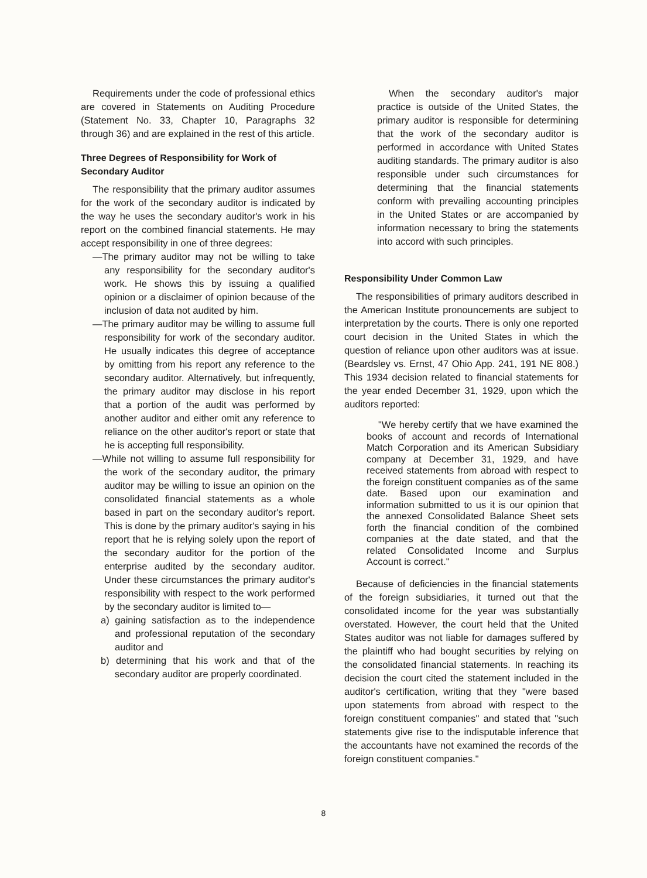Requirements under the code of professional ethics are covered in Statements on Auditing Procedure (Statement No. 33, Chapter 10, Paragraphs 32 through 36) and are explained in the rest of this article.
Three Degrees of Responsibility for Work of Secondary Auditor
The responsibility that the primary auditor assumes for the work of the secondary auditor is indicated by the way he uses the secondary auditor's work in his report on the combined financial statements. He may accept responsibility in one of three degrees:
—The primary auditor may not be willing to take any responsibility for the secondary auditor's work. He shows this by issuing a qualified opinion or a disclaimer of opinion because of the inclusion of data not audited by him.
—The primary auditor may be willing to assume full responsibility for work of the secondary auditor. He usually indicates this degree of acceptance by omitting from his report any reference to the secondary auditor. Alternatively, but infrequently, the primary auditor may disclose in his report that a portion of the audit was performed by another auditor and either omit any reference to reliance on the other auditor's report or state that he is accepting full responsibility.
—While not willing to assume full responsibility for the work of the secondary auditor, the primary auditor may be willing to issue an opinion on the consolidated financial statements as a whole based in part on the secondary auditor's report. This is done by the primary auditor's saying in his report that he is relying solely upon the report of the secondary auditor for the portion of the enterprise audited by the secondary auditor. Under these circumstances the primary auditor's responsibility with respect to the work performed by the secondary auditor is limited to—
a) gaining satisfaction as to the independence and professional reputation of the secondary auditor and
b) determining that his work and that of the secondary auditor are properly coordinated.
When the secondary auditor's major practice is outside of the United States, the primary auditor is responsible for determining that the work of the secondary auditor is performed in accordance with United States auditing standards. The primary auditor is also responsible under such circumstances for determining that the financial statements conform with prevailing accounting principles in the United States or are accompanied by information necessary to bring the statements into accord with such principles.
Responsibility Under Common Law
The responsibilities of primary auditors described in the American Institute pronouncements are subject to interpretation by the courts. There is only one reported court decision in the United States in which the question of reliance upon other auditors was at issue. (Beardsley vs. Ernst, 47 Ohio App. 241, 191 NE 808.) This 1934 decision related to financial statements for the year ended December 31, 1929, upon which the auditors reported:
"We hereby certify that we have examined the books of account and records of International Match Corporation and its American Subsidiary company at December 31, 1929, and have received statements from abroad with respect to the foreign constituent companies as of the same date. Based upon our examination and information submitted to us it is our opinion that the annexed Consolidated Balance Sheet sets forth the financial condition of the combined companies at the date stated, and that the related Consolidated Income and Surplus Account is correct."
Because of deficiencies in the financial statements of the foreign subsidiaries, it turned out that the consolidated income for the year was substantially overstated. However, the court held that the United States auditor was not liable for damages suffered by the plaintiff who had bought securities by relying on the consolidated financial statements. In reaching its decision the court cited the statement included in the auditor's certification, writing that they "were based upon statements from abroad with respect to the foreign constituent companies" and stated that "such statements give rise to the indisputable inference that the accountants have not examined the records of the foreign constituent companies."
8